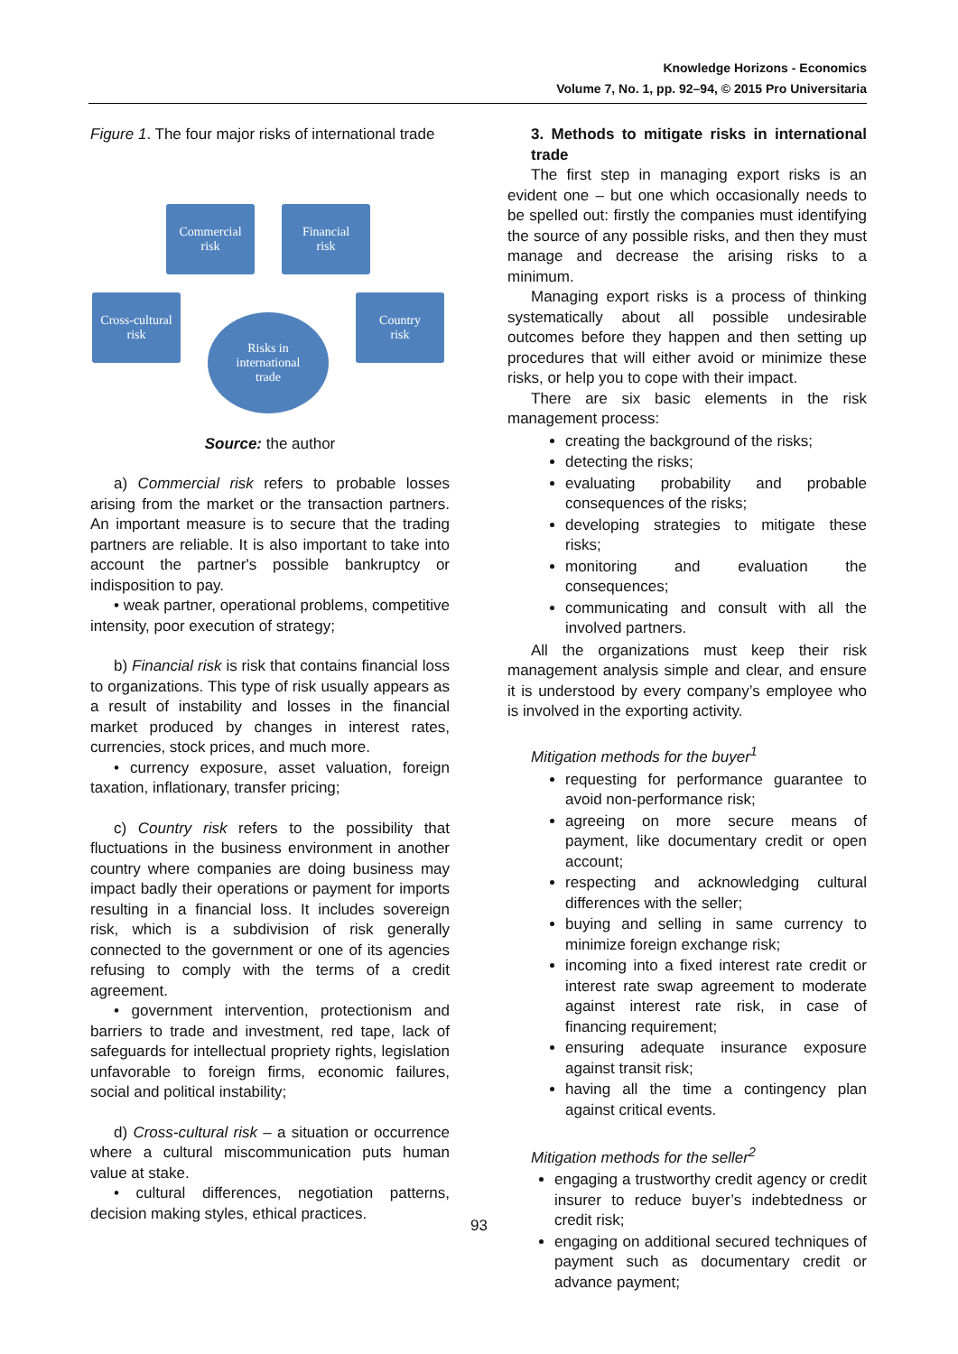Knowledge Horizons - Economics
Volume 7, No. 1, pp. 92–94, © 2015 Pro Universitaria
Figure 1. The four major risks of international trade
Commercial
risk
Financial
risk
Cross-cultural
risk
Country
risk
Risks in
international
trade
Source: the author
a) Commercial risk refers to probable losses arising from the market or the transaction partners. An important measure is to secure that the trading partners are reliable. It is also important to take into account the partner's possible bankruptcy or indisposition to pay.
• weak partner, operational problems, competitive intensity, poor execution of strategy;
b) Financial risk is risk that contains financial loss to organizations. This type of risk usually appears as a result of instability and losses in the financial market produced by changes in interest rates, currencies, stock prices, and much more.
• currency exposure, asset valuation, foreign taxation, inflationary, transfer pricing;
c) Country risk refers to the possibility that fluctuations in the business environment in another country where companies are doing business may impact badly their operations or payment for imports resulting in a financial loss. It includes sovereign risk, which is a subdivision of risk generally connected to the government or one of its agencies refusing to comply with the terms of a credit agreement.
• government intervention, protectionism and barriers to trade and investment, red tape, lack of safeguards for intellectual propriety rights, legislation unfavorable to foreign firms, economic failures, social and political instability;
d) Cross-cultural risk – a situation or occurrence where a cultural miscommunication puts human value at stake.
• cultural differences, negotiation patterns, decision making styles, ethical practices.
3. Methods to mitigate risks in international trade
The first step in managing export risks is an evident one – but one which occasionally needs to be spelled out: firstly the companies must identifying the source of any possible risks, and then they must manage and decrease the arising risks to a minimum.
Managing export risks is a process of thinking systematically about all possible undesirable outcomes before they happen and then setting up procedures that will either avoid or minimize these risks, or help you to cope with their impact.
There are six basic elements in the risk management process:
creating the background of the risks;
detecting the risks;
evaluating probability and probable consequences of the risks;
developing strategies to mitigate these risks;
monitoring and evaluation the consequences;
communicating and consult with all the involved partners.
All the organizations must keep their risk management analysis simple and clear, and ensure it is understood by every company’s employee who is involved in the exporting activity.
Mitigation methods for the buyer<sup>1</sup>
requesting for performance guarantee to avoid non-performance risk;
agreeing on more secure means of payment, like documentary credit or open account;
respecting and acknowledging cultural differences with the seller;
buying and selling in same currency to minimize foreign exchange risk;
incoming into a fixed interest rate credit or interest rate swap agreement to moderate against interest rate risk, in case of financing requirement;
ensuring adequate insurance exposure against transit risk;
having all the time a contingency plan against critical events.
Mitigation methods for the seller<sup>2</sup>
engaging a trustworthy credit agency or credit insurer to reduce buyer’s indebtedness or credit risk;
engaging on additional secured techniques of payment such as documentary credit or advance payment;
93